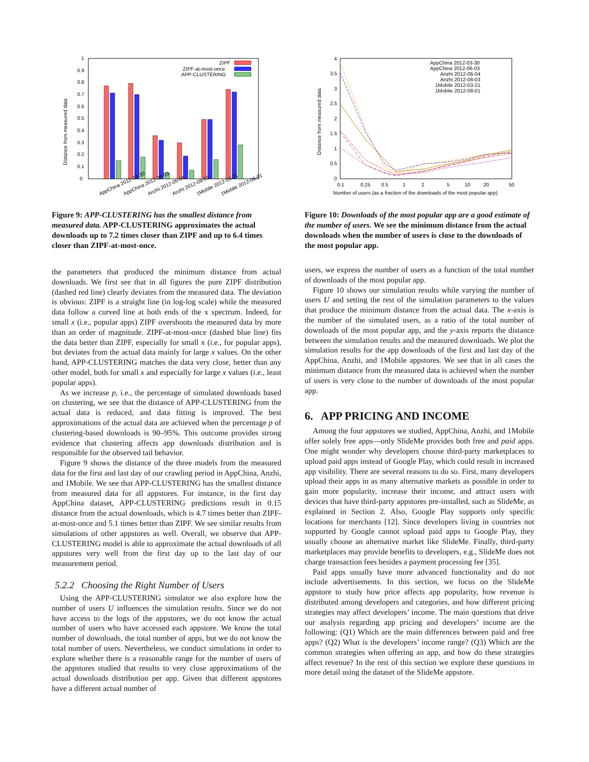Distance from measured data
0
0.1
0.2
0.3
0.4
0.5
0.6
0.7
0.8
0.9
1
ZIPF
ZIPF-at-most-once
APP-CLUSTERING
AppChina 2012-03-30
AppChina 2012-06-03
Anzhi 2012-06-04
Anzhi 2012-08-03
1Mobile 2012-03-21
1Mobile 2012-08-01
Figure 9: APP-CLUSTERING has the smallest distance from measured data. APP-CLUSTERING approximates the actual downloads up to 7.2 times closer than ZIPF and up to 6.4 times closer than ZIPF-at-most-once.
the parameters that produced the minimum distance from actual downloads. We first see that in all figures the pure ZIPF distribution (dashed red line) clearly deviates from the measured data. The deviation is obvious: ZIPF is a straight line (in log-log scale) while the measured data follow a curved line at both ends of the x spectrum. Indeed, for small x (i.e., popular apps) ZIPF overshoots the measured data by more than an order of magnitude. ZIPF-at-most-once (dashed blue line) fits the data better than ZIPF, especially for small x (i.e., for popular apps), but deviates from the actual data mainly for large x values. On the other hand, APP-CLUSTERING matches the data very close, better than any other model, both for small x and especially for large x values (i.e., least popular apps).
As we increase p, i.e., the percentage of simulated downloads based on clustering, we see that the distance of APP-CLUSTERING from the actual data is reduced, and data fitting is improved. The best approximations of the actual data are achieved when the percentage p of clustering-based downloads is 90–95%. This outcome provides strong evidence that clustering affects app downloads distribution and is responsible for the observed tail behavior.
Figure 9 shows the distance of the three models from the measured data for the first and last day of our crawling period in AppChina, Anzhi, and 1Mobile. We see that APP-CLUSTERING has the smallest distance from measured data for all appstores. For instance, in the first day AppChina dataset, APP-CLUSTERING predictions result in 0.15 distance from the actual downloads, which is 4.7 times better than ZIPF-at-most-once and 5.1 times better than ZIPF. We see similar results from simulations of other appstores as well. Overall, we observe that APP-CLUSTERING model is able to approximate the actual downloads of all appstores very well from the first day up to the last day of our measurement period.
5.2.2 Choosing the Right Number of Users
Using the APP-CLUSTERING simulator we also explore how the number of users U influences the simulation results. Since we do not have access to the logs of the appstores, we do not know the actual number of users who have accessed each appstore. We know the total number of downloads, the total number of apps, but we do not know the total number of users. Nevertheless, we conduct simulations in order to explore whether there is a reasonable range for the number of users of the appstores studied that results to very close approximations of the actual downloads distribution per app. Given that different appstores have a different actual number of
Distance from measured data
0
0.5
1
1.5
2
2.5
3
3.5
4
0.1
0.25
0.5
1
2
5
10
20
50
Number of users (as a fraction of the downloads of the most popular app)
AppChina 2012-03-30
AppChina 2012-06-03
Anzhi 2012-06-04
Anzhi 2012-08-03
1Mobile 2012-03-21
1Mobile 2012-08-01
Figure 10: Downloads of the most popular app are a good estimate of the number of users. We see the minimum distance from the actual downloads when the number of users is close to the downloads of the most popular app.
users, we express the number of users as a function of the total number of downloads of the most popular app.
Figure 10 shows our simulation results while varying the number of users U and setting the rest of the simulation parameters to the values that produce the minimum distance from the actual data. The x-axis is the number of the simulated users, as a ratio of the total number of downloads of the most popular app, and the y-axis reports the distance between the simulation results and the measured downloads. We plot the simulation results for the app downloads of the first and last day of the AppChina, Anzhi, and 1Mobile appstores. We see that in all cases the minimum distance from the measured data is achieved when the number of users is very close to the number of downloads of the most popular app.
6. APP PRICING AND INCOME
Among the four appstores we studied, AppChina, Anzhi, and 1Mobile offer solely free apps—only SlideMe provides both free and paid apps. One might wonder why developers choose third-party marketplaces to upload paid apps instead of Google Play, which could result in increased app visibility. There are several reasons to do so. First, many developers upload their apps in as many alternative markets as possible in order to gain more popularity, increase their income, and attract users with devices that have third-party appstores pre-installed, such as SlideMe, as explained in Section 2. Also, Google Play supports only specific locations for merchants [12]. Since developers living in countries not supported by Google cannot upload paid apps to Google Play, they usually choose an alternative market like SlideMe. Finally, third-party marketplaces may provide benefits to developers, e.g., SlideMe does not charge transaction fees besides a payment processing fee [35].
Paid apps usually have more advanced functionality and do not include advertisements. In this section, we focus on the SlideMe appstore to study how price affects app popularity, how revenue is distributed among developers and categories, and how different pricing strategies may affect developers’ income. The main questions that drive our analysis regarding app pricing and developers’ income are the following: (Q1) Which are the main differences between paid and free apps? (Q2) What is the developers’ income range? (Q3) Which are the common strategies when offering an app, and how do these strategies affect revenue? In the rest of this section we explore these questions in more detail using the dataset of the SlideMe appstore.